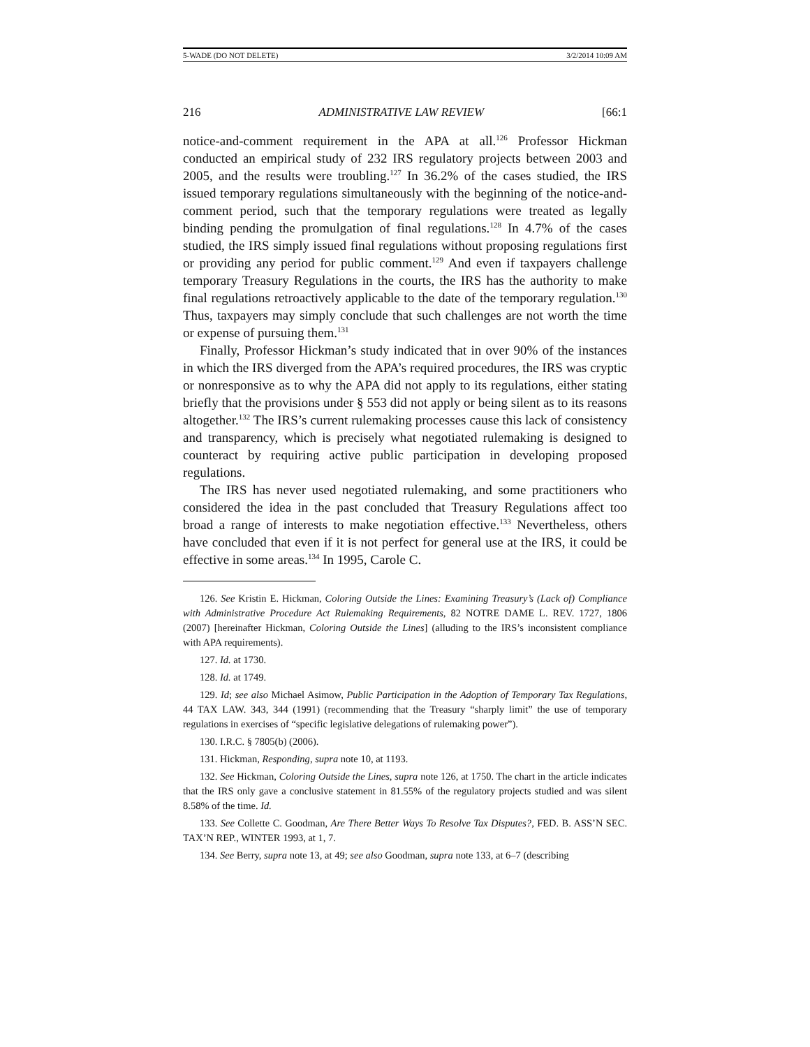5-WADE (DO NOT DELETE) 3/2/2014 10:09 AM
216 ADMINISTRATIVE LAW REVIEW [66:1
notice-and-comment requirement in the APA at all.<sup>126</sup> Professor Hickman conducted an empirical study of 232 IRS regulatory projects between 2003 and 2005, and the results were troubling.<sup>127</sup> In 36.2% of the cases studied, the IRS issued temporary regulations simultaneously with the beginning of the notice-and-comment period, such that the temporary regulations were treated as legally binding pending the promulgation of final regulations.<sup>128</sup> In 4.7% of the cases studied, the IRS simply issued final regulations without proposing regulations first or providing any period for public comment.<sup>129</sup> And even if taxpayers challenge temporary Treasury Regulations in the courts, the IRS has the authority to make final regulations retroactively applicable to the date of the temporary regulation.<sup>130</sup> Thus, taxpayers may simply conclude that such challenges are not worth the time or expense of pursuing them.<sup>131</sup>
Finally, Professor Hickman’s study indicated that in over 90% of the instances in which the IRS diverged from the APA’s required procedures, the IRS was cryptic or nonresponsive as to why the APA did not apply to its regulations, either stating briefly that the provisions under § 553 did not apply or being silent as to its reasons altogether.<sup>132</sup> The IRS’s current rulemaking processes cause this lack of consistency and transparency, which is precisely what negotiated rulemaking is designed to counteract by requiring active public participation in developing proposed regulations.
The IRS has never used negotiated rulemaking, and some practitioners who considered the idea in the past concluded that Treasury Regulations affect too broad a range of interests to make negotiation effective.<sup>133</sup> Nevertheless, others have concluded that even if it is not perfect for general use at the IRS, it could be effective in some areas.<sup>134</sup> In 1995, Carole C.
126. See Kristin E. Hickman, Coloring Outside the Lines: Examining Treasury’s (Lack of) Compliance with Administrative Procedure Act Rulemaking Requirements, 82 NOTRE DAME L. REV. 1727, 1806 (2007) [hereinafter Hickman, Coloring Outside the Lines] (alluding to the IRS’s inconsistent compliance with APA requirements).
127. Id. at 1730.
128. Id. at 1749.
129. Id; see also Michael Asimow, Public Participation in the Adoption of Temporary Tax Regulations, 44 TAX LAW. 343, 344 (1991) (recommending that the Treasury “sharply limit” the use of temporary regulations in exercises of “specific legislative delegations of rulemaking power”).
130. I.R.C. § 7805(b) (2006).
131. Hickman, Responding, supra note 10, at 1193.
132. See Hickman, Coloring Outside the Lines, supra note 126, at 1750. The chart in the article indicates that the IRS only gave a conclusive statement in 81.55% of the regulatory projects studied and was silent 8.58% of the time. Id.
133. See Collette C. Goodman, Are There Better Ways To Resolve Tax Disputes?, FED. B. ASS’N SEC. TAX’N REP., WINTER 1993, at 1, 7.
134. See Berry, supra note 13, at 49; see also Goodman, supra note 133, at 6–7 (describing